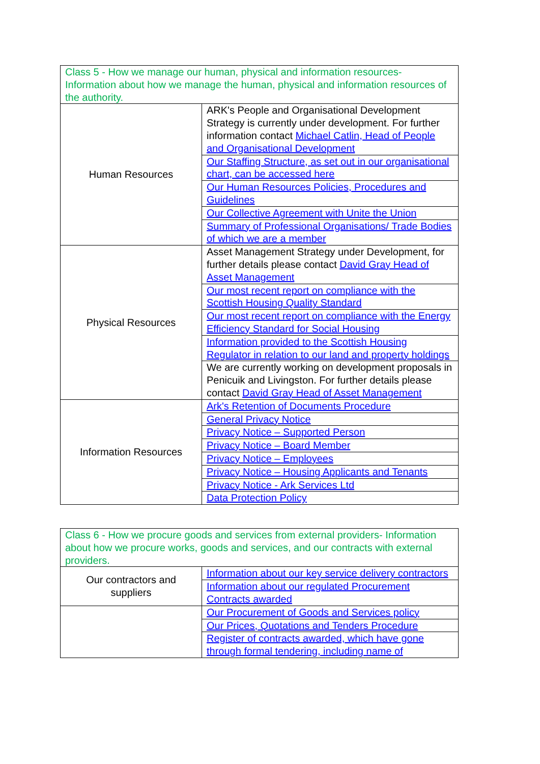| Class 5 - How we manage our human, physical and information resources- Information about how we manage the human, physical and information resources of the authority. | |
| Human Resources | ARK's People and Organisational Development Strategy is currently under development. For further information contact Michael Catlin, Head of People and Organisational Development |
| | Our Staffing Structure, as set out in our organisational chart, can be accessed here |
| | Our Human Resources Policies, Procedures and Guidelines |
| | Our Collective Agreement with Unite the Union |
| | Summary of Professional Organisations/ Trade Bodies of which we are a member |
| Physical Resources | Asset Management Strategy under Development, for further details please contact David Gray Head of Asset Management |
| | Our most recent report on compliance with the Scottish Housing Quality Standard |
| | Our most recent report on compliance with the Energy Efficiency Standard for Social Housing |
| | Information provided to the Scottish Housing Regulator in relation to our land and property holdings |
| | We are currently working on development proposals in Penicuik and Livingston. For further details please contact David Gray Head of Asset Management |
| Information Resources | Ark's Retention of Documents Procedure |
| | General Privacy Notice |
| | Privacy Notice – Supported Person |
| | Privacy Notice – Board Member |
| | Privacy Notice – Employees |
| | Privacy Notice – Housing Applicants and Tenants |
| | Privacy Notice - Ark Services Ltd |
| | Data Protection Policy |
| Class 6 - How we procure goods and services from external providers- Information about how we procure works, goods and services, and our contracts with external providers. | |
| Our contractors and suppliers | Information about our key service delivery contractors |
| | Information about our regulated Procurement Contracts awarded |
| | Our Procurement of Goods and Services policy |
| | Our Prices, Quotations and Tenders Procedure |
| | Register of contracts awarded, which have gone through formal tendering, including name of |